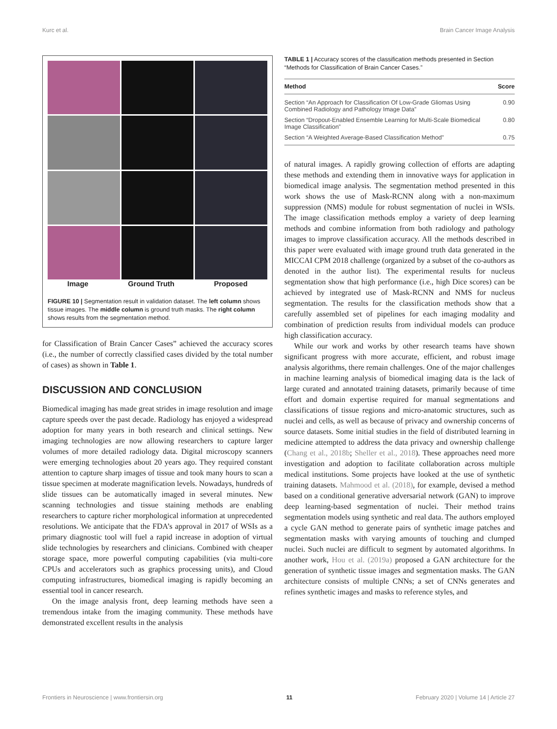Kurc et al. Brain Cancer Image Analysis
Image Ground Truth Proposed
FIGURE 10 | Segmentation result in validation dataset. The left column shows tissue images. The middle column is ground truth masks. The right column shows results from the segmentation method.
for Classification of Brain Cancer Cases” achieved the accuracy scores (i.e., the number of correctly classified cases divided by the total number of cases) as shown in Table 1.
DISCUSSION AND CONCLUSION
Biomedical imaging has made great strides in image resolution and image capture speeds over the past decade. Radiology has enjoyed a widespread adoption for many years in both research and clinical settings. New imaging technologies are now allowing researchers to capture larger volumes of more detailed radiology data. Digital microscopy scanners were emerging technologies about 20 years ago. They required constant attention to capture sharp images of tissue and took many hours to scan a tissue specimen at moderate magnification levels. Nowadays, hundreds of slide tissues can be automatically imaged in several minutes. New scanning technologies and tissue staining methods are enabling researchers to capture richer morphological information at unprecedented resolutions. We anticipate that the FDA’s approval in 2017 of WSIs as a primary diagnostic tool will fuel a rapid increase in adoption of virtual slide technologies by researchers and clinicians. Combined with cheaper storage space, more powerful computing capabilities (via multi-core CPUs and accelerators such as graphics processing units), and Cloud computing infrastructures, biomedical imaging is rapidly becoming an essential tool in cancer research.
On the image analysis front, deep learning methods have seen a tremendous intake from the imaging community. These methods have demonstrated excellent results in the analysis
TABLE 1 | Accuracy scores of the classification methods presented in Section “Methods for Classification of Brain Cancer Cases.”
| Method | Score |
| --- | --- |
| Section “An Approach for Classification Of Low-Grade Gliomas Using Combined Radiology and Pathology Image Data” | 0.90 |
| Section “Dropout-Enabled Ensemble Learning for Multi-Scale Biomedical Image Classification” | 0.80 |
| Section “A Weighted Average-Based Classification Method” | 0.75 |
of natural images. A rapidly growing collection of efforts are adapting these methods and extending them in innovative ways for application in biomedical image analysis. The segmentation method presented in this work shows the use of Mask-RCNN along with a non-maximum suppression (NMS) module for robust segmentation of nuclei in WSIs. The image classification methods employ a variety of deep learning methods and combine information from both radiology and pathology images to improve classification accuracy. All the methods described in this paper were evaluated with image ground truth data generated in the MICCAI CPM 2018 challenge (organized by a subset of the co-authors as denoted in the author list). The experimental results for nucleus segmentation show that high performance (i.e., high Dice scores) can be achieved by integrated use of Mask-RCNN and NMS for nucleus segmentation. The results for the classification methods show that a carefully assembled set of pipelines for each imaging modality and combination of prediction results from individual models can produce high classification accuracy.
While our work and works by other research teams have shown significant progress with more accurate, efficient, and robust image analysis algorithms, there remain challenges. One of the major challenges in machine learning analysis of biomedical imaging data is the lack of large curated and annotated training datasets, primarily because of time effort and domain expertise required for manual segmentations and classifications of tissue regions and micro-anatomic structures, such as nuclei and cells, as well as because of privacy and ownership concerns of source datasets. Some initial studies in the field of distributed learning in medicine attempted to address the data privacy and ownership challenge (Chang et al., 2018b; Sheller et al., 2018). These approaches need more investigation and adoption to facilitate collaboration across multiple medical institutions. Some projects have looked at the use of synthetic training datasets. Mahmood et al. (2018), for example, devised a method based on a conditional generative adversarial network (GAN) to improve deep learning-based segmentation of nuclei. Their method trains segmentation models using synthetic and real data. The authors employed a cycle GAN method to generate pairs of synthetic image patches and segmentation masks with varying amounts of touching and clumped nuclei. Such nuclei are difficult to segment by automated algorithms. In another work, Hou et al. (2019a) proposed a GAN architecture for the generation of synthetic tissue images and segmentation masks. The GAN architecture consists of multiple CNNs; a set of CNNs generates and refines synthetic images and masks to reference styles, and
Frontiers in Neuroscience | www.frontiersin.org 11 February 2020 | Volume 14 | Article 27